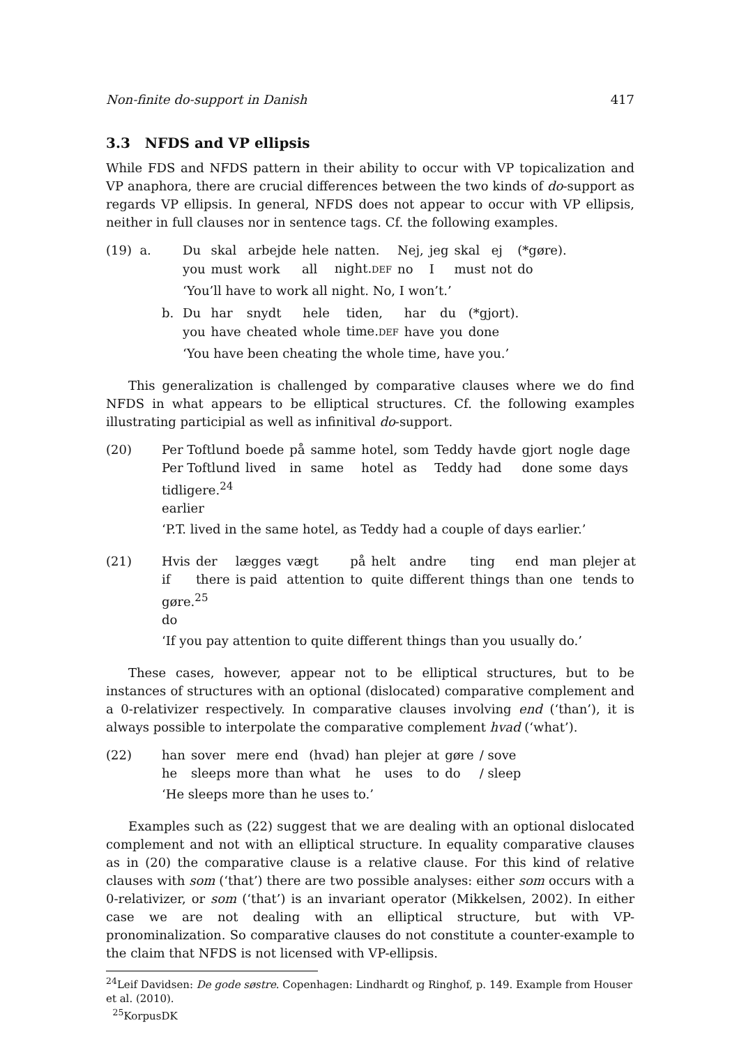Non-finite do-support in Danish 417
3.3 NFDS and VP ellipsis
While FDS and NFDS pattern in their ability to occur with VP topicalization and VP anaphora, there are crucial differences between the two kinds of do-support as regards VP ellipsis. In general, NFDS does not appear to occur with VP ellipsis, neither in full clauses nor in sentence tags. Cf. the following examples.
(19) a.
| Du | skal | arbejde | hele | natten. | Nej, | jeg | skal | ej | (*gøre). |
| you | must | work | all | night. DEF | no | I | must | not | do |
‘You’ll have to work all night. No, I won’t.’
b.
| Du | har | snydt | hele | tiden, | har | du | (*gjort). |
| you | have | cheated | whole | time. DEF | have | you | done |
‘You have been cheating the whole time, have you.’
This generalization is challenged by comparative clauses where we do find NFDS in what appears to be elliptical structures. Cf. the following examples illustrating participial as well as infinitival do-support.
(20)
| Per Toftlund | boede | på | samme | hotel, | som | Teddy | havde | gjort | nogle | dage |
| Per Toftlund | lived | in | same | hotel | as | Teddy | had | done | some | days |
tidligere.<sup>24</sup>
earlier
‘P.T. lived in the same hotel, as Teddy had a couple of days earlier.’
(21)
| Hvis | der | lægges | vægt | på | helt | andre | ting | end | man | plejer at |
| if | there | is paid | attention | to | quite | different | things | than | one | tends to |
gøre.<sup>25</sup>
do
‘If you pay attention to quite different things than you usually do.’
These cases, however, appear not to be elliptical structures, but to be instances of structures with an optional (dislocated) comparative complement and a 0-relativizer respectively. In comparative clauses involving end (‘than’), it is always possible to interpolate the comparative complement hvad (‘what’).
(22)
| han | sover | mere | end | (hvad) | han | plejer | at | gøre | / sove |
| he | sleeps | more | than | what | he | uses | to | do | / sleep |
‘He sleeps more than he uses to.’
Examples such as (22) suggest that we are dealing with an optional dislocated complement and not with an elliptical structure. In equality comparative clauses as in (20) the comparative clause is a relative clause. For this kind of relative clauses with som (‘that’) there are two possible analyses: either som occurs with a 0-relativizer, or som (‘that’) is an invariant operator (Mikkelsen, 2002). In either case we are not dealing with an elliptical structure, but with VP-pronominalization. So comparative clauses do not constitute a counter-example to the claim that NFDS is not licensed with VP-ellipsis.
<sup>24</sup> Leif Davidsen: De gode søstre. Copenhagen: Lindhardt og Ringhof, p. 149. Example from Houser et al. (2010).
<sup>25</sup> KorpusDK